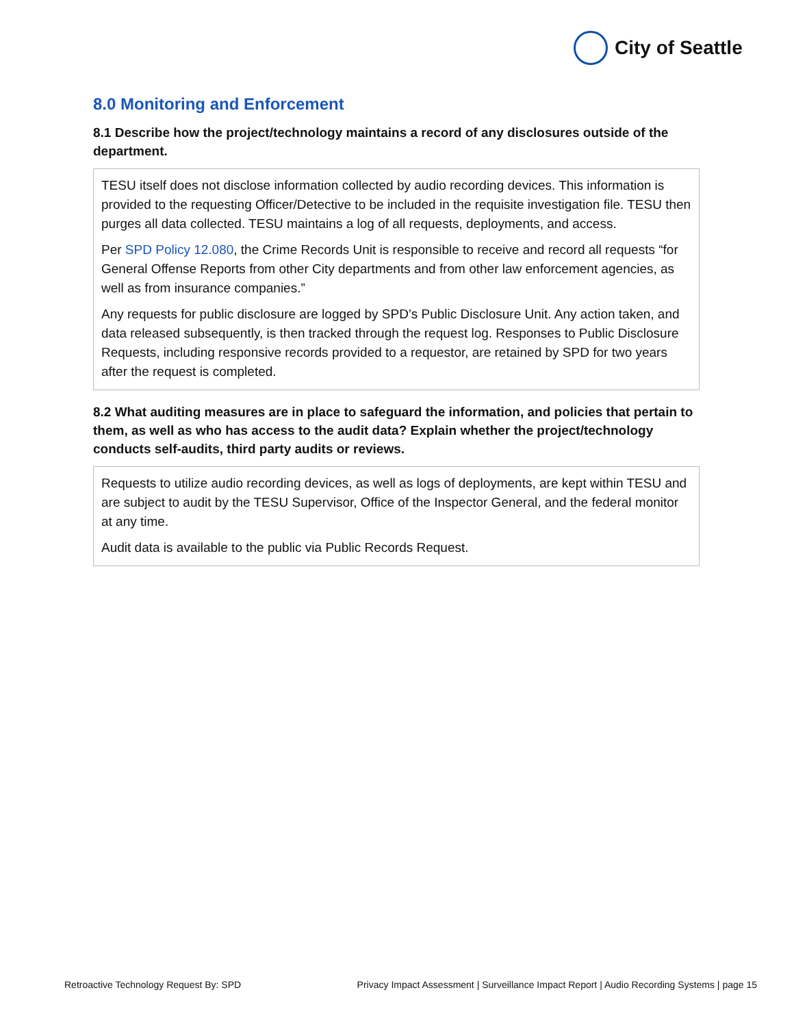City of Seattle
8.0 Monitoring and Enforcement
8.1 Describe how the project/technology maintains a record of any disclosures outside of the department.
TESU itself does not disclose information collected by audio recording devices. This information is provided to the requesting Officer/Detective to be included in the requisite investigation file. TESU then purges all data collected. TESU maintains a log of all requests, deployments, and access.
Per SPD Policy 12.080, the Crime Records Unit is responsible to receive and record all requests “for General Offense Reports from other City departments and from other law enforcement agencies, as well as from insurance companies.”
Any requests for public disclosure are logged by SPD’s Public Disclosure Unit. Any action taken, and data released subsequently, is then tracked through the request log. Responses to Public Disclosure Requests, including responsive records provided to a requestor, are retained by SPD for two years after the request is completed.
8.2 What auditing measures are in place to safeguard the information, and policies that pertain to them, as well as who has access to the audit data? Explain whether the project/technology conducts self-audits, third party audits or reviews.
Requests to utilize audio recording devices, as well as logs of deployments, are kept within TESU and are subject to audit by the TESU Supervisor, Office of the Inspector General, and the federal monitor at any time.
Audit data is available to the public via Public Records Request.
Retroactive Technology Request By: SPD Privacy Impact Assessment | Surveillance Impact Report | Audio Recording Systems | page 15